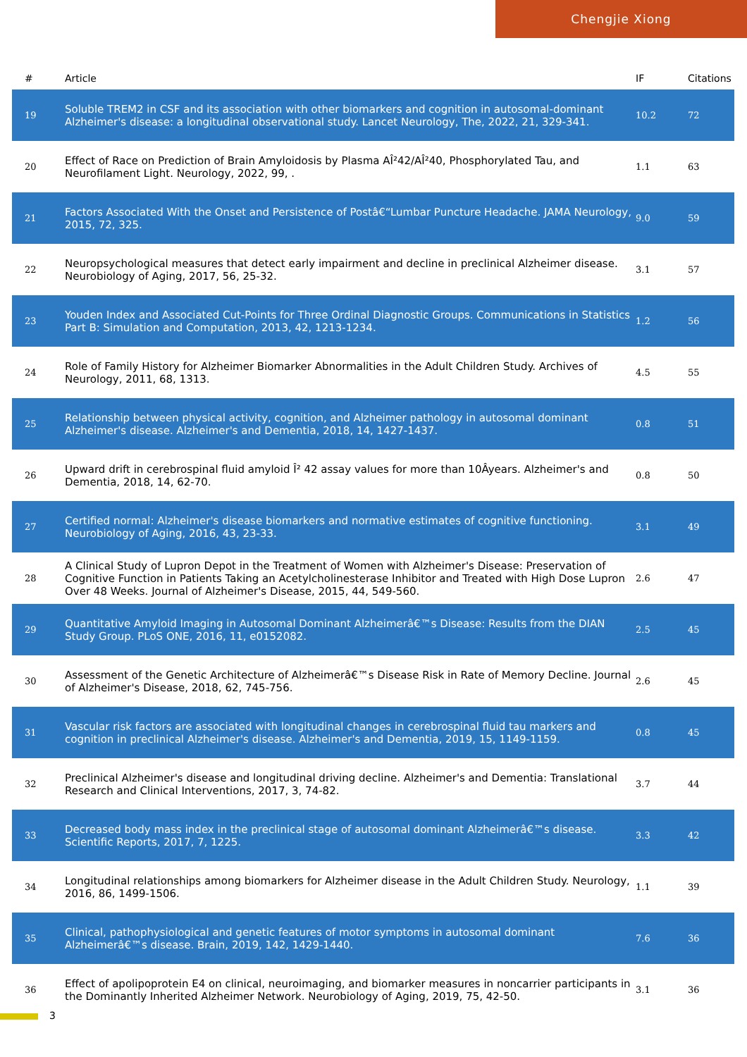Chengjie Xiong
| # | Article | IF | Citations |
| --- | --- | --- | --- |
| 19 | Soluble TREM2 in CSF and its association with other biomarkers and cognition in autosomal-dominant Alzheimer's disease: a longitudinal observational study. Lancet Neurology, The, 2022, 21, 329-341. | 10.2 | 72 |
| 20 | Effect of Race on Prediction of Brain Amyloidosis by Plasma AÎ²42/AÎ²40, Phosphorylated Tau, and Neurofilament Light. Neurology, 2022, 99, . | 1.1 | 63 |
| 21 | Factors Associated With the Onset and Persistence of Postâ€“Lumbar Puncture Headache. JAMA Neurology, 2015, 72, 325. | 9.0 | 59 |
| 22 | Neuropsychological measures that detect early impairment and decline in preclinical Alzheimer disease. Neurobiology of Aging, 2017, 56, 25-32. | 3.1 | 57 |
| 23 | Youden Index and Associated Cut-Points for Three Ordinal Diagnostic Groups. Communications in Statistics Part B: Simulation and Computation, 2013, 42, 1213-1234. | 1.2 | 56 |
| 24 | Role of Family History for Alzheimer Biomarker Abnormalities in the Adult Children Study. Archives of Neurology, 2011, 68, 1313. | 4.5 | 55 |
| 25 | Relationship between physical activity, cognition, and Alzheimer pathology in autosomal dominant Alzheimer's disease. Alzheimer's and Dementia, 2018, 14, 1427-1437. | 0.8 | 51 |
| 26 | Upward drift in cerebrospinal fluid amyloid Î² 42 assay values for more than 10Âyears. Alzheimer's and Dementia, 2018, 14, 62-70. | 0.8 | 50 |
| 27 | Certified normal: Alzheimer's disease biomarkers and normative estimates of cognitive functioning. Neurobiology of Aging, 2016, 43, 23-33. | 3.1 | 49 |
| 28 | A Clinical Study of Lupron Depot in the Treatment of Women with Alzheimer's Disease: Preservation of Cognitive Function in Patients Taking an Acetylcholinesterase Inhibitor and Treated with High Dose Lupron Over 48 Weeks. Journal of Alzheimer's Disease, 2015, 44, 549-560. | 2.6 | 47 |
| 29 | Quantitative Amyloid Imaging in Autosomal Dominant Alzheimerâ€™s Disease: Results from the DIAN Study Group. PLoS ONE, 2016, 11, e0152082. | 2.5 | 45 |
| 30 | Assessment of the Genetic Architecture of Alzheimerâ€™s Disease Risk in Rate of Memory Decline. Journal of Alzheimer's Disease, 2018, 62, 745-756. | 2.6 | 45 |
| 31 | Vascular risk factors are associated with longitudinal changes in cerebrospinal fluid tau markers and cognition in preclinical Alzheimer's disease. Alzheimer's and Dementia, 2019, 15, 1149-1159. | 0.8 | 45 |
| 32 | Preclinical Alzheimer's disease and longitudinal driving decline. Alzheimer's and Dementia: Translational Research and Clinical Interventions, 2017, 3, 74-82. | 3.7 | 44 |
| 33 | Decreased body mass index in the preclinical stage of autosomal dominant Alzheimerâ€™s disease. Scientific Reports, 2017, 7, 1225. | 3.3 | 42 |
| 34 | Longitudinal relationships among biomarkers for Alzheimer disease in the Adult Children Study. Neurology, 2016, 86, 1499-1506. | 1.1 | 39 |
| 35 | Clinical, pathophysiological and genetic features of motor symptoms in autosomal dominant Alzheimerâ€™s disease. Brain, 2019, 142, 1429-1440. | 7.6 | 36 |
| 36 | Effect of apolipoprotein E4 on clinical, neuroimaging, and biomarker measures in noncarrier participants in the Dominantly Inherited Alzheimer Network. Neurobiology of Aging, 2019, 75, 42-50. | 3.1 | 36 |
3